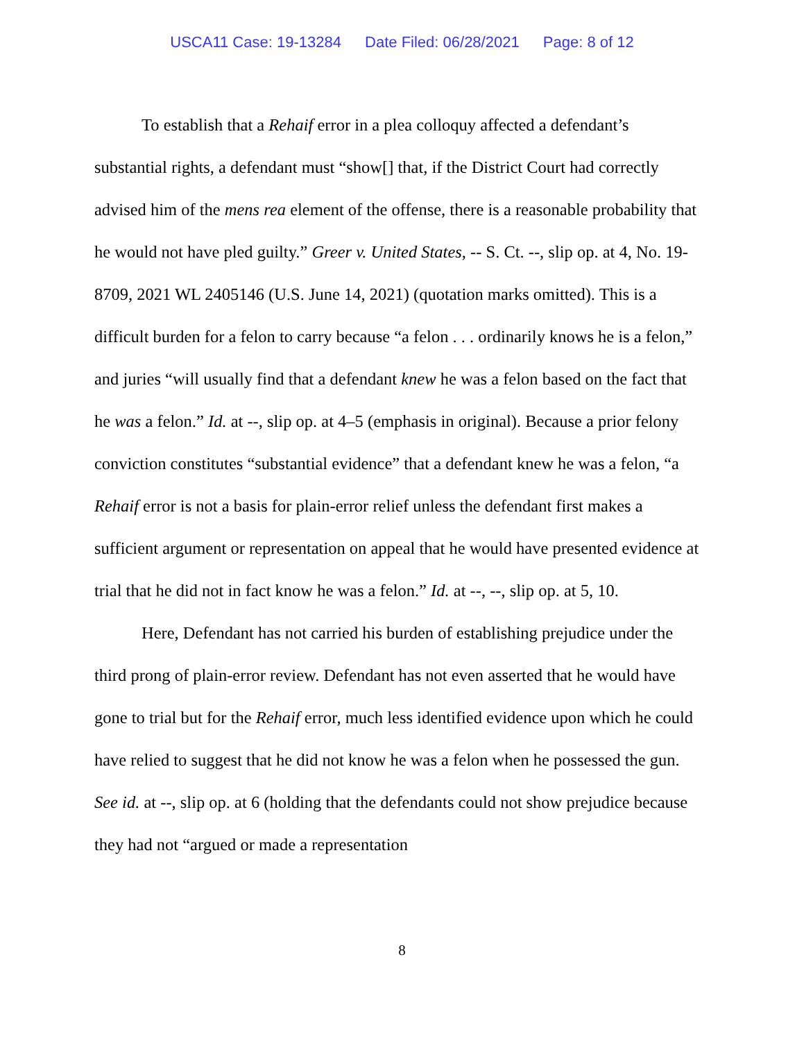USCA11 Case: 19-13284 Date Filed: 06/28/2021 Page: 8 of 12
To establish that a Rehaif error in a plea colloquy affected a defendant’s substantial rights, a defendant must “show[] that, if the District Court had correctly advised him of the mens rea element of the offense, there is a reasonable probability that he would not have pled guilty.” Greer v. United States, -- S. Ct. --, slip op. at 4, No. 19-8709, 2021 WL 2405146 (U.S. June 14, 2021) (quotation marks omitted). This is a difficult burden for a felon to carry because “a felon . . . ordinarily knows he is a felon,” and juries “will usually find that a defendant knew he was a felon based on the fact that he was a felon.” Id. at --, slip op. at 4–5 (emphasis in original). Because a prior felony conviction constitutes “substantial evidence” that a defendant knew he was a felon, “a Rehaif error is not a basis for plain-error relief unless the defendant first makes a sufficient argument or representation on appeal that he would have presented evidence at trial that he did not in fact know he was a felon.” Id. at --, --, slip op. at 5, 10.
Here, Defendant has not carried his burden of establishing prejudice under the third prong of plain-error review. Defendant has not even asserted that he would have gone to trial but for the Rehaif error, much less identified evidence upon which he could have relied to suggest that he did not know he was a felon when he possessed the gun. See id. at --, slip op. at 6 (holding that the defendants could not show prejudice because they had not “argued or made a representation
8